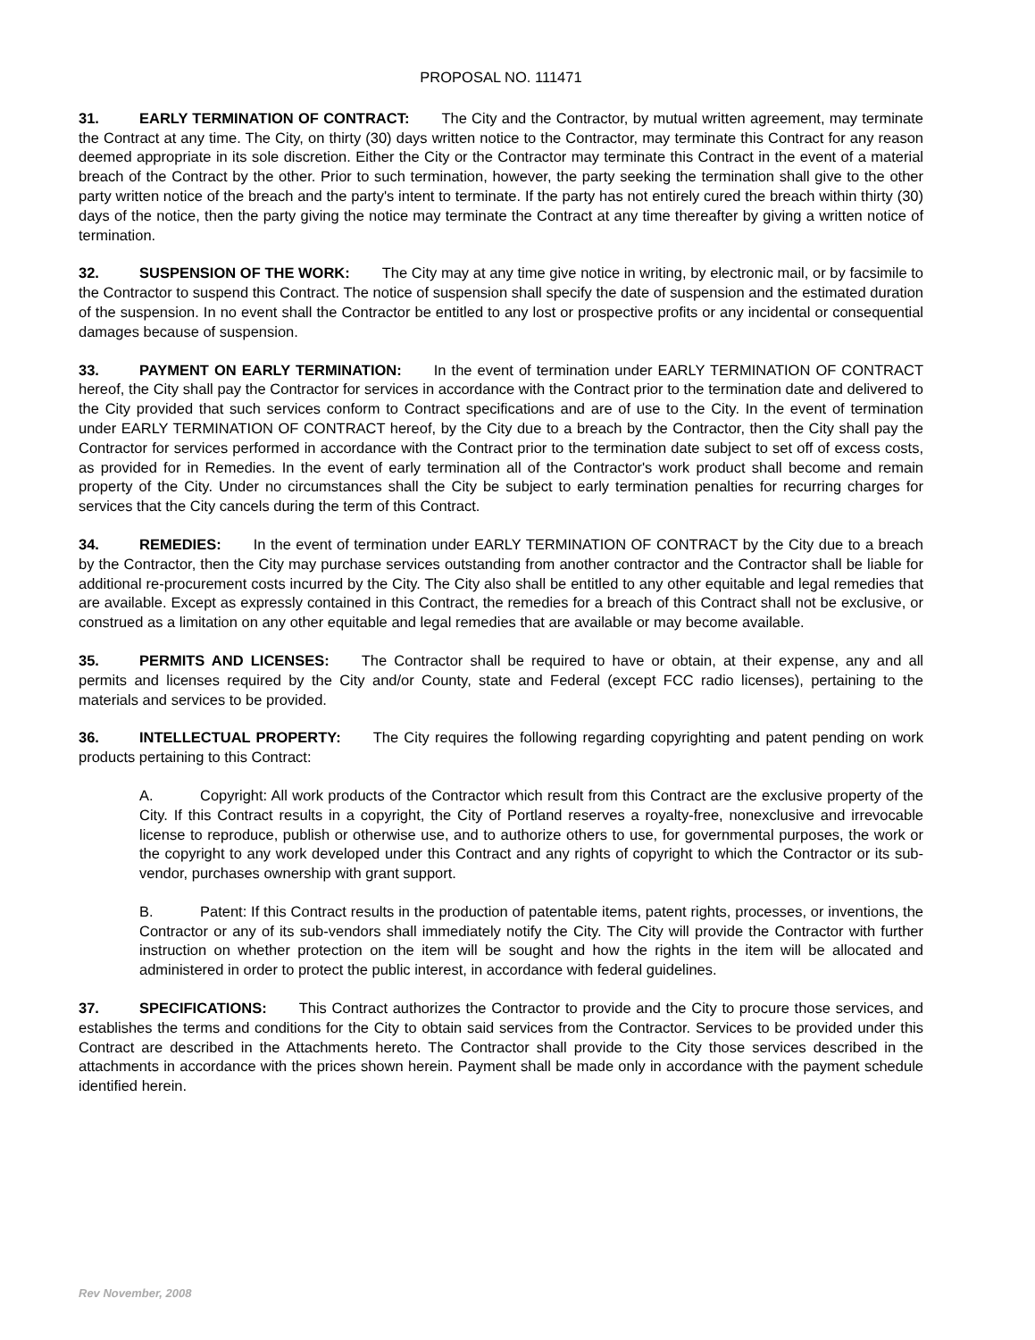PROPOSAL NO. 111471
31. EARLY TERMINATION OF CONTRACT: The City and the Contractor, by mutual written agreement, may terminate the Contract at any time. The City, on thirty (30) days written notice to the Contractor, may terminate this Contract for any reason deemed appropriate in its sole discretion. Either the City or the Contractor may terminate this Contract in the event of a material breach of the Contract by the other. Prior to such termination, however, the party seeking the termination shall give to the other party written notice of the breach and the party's intent to terminate. If the party has not entirely cured the breach within thirty (30) days of the notice, then the party giving the notice may terminate the Contract at any time thereafter by giving a written notice of termination.
32. SUSPENSION OF THE WORK: The City may at any time give notice in writing, by electronic mail, or by facsimile to the Contractor to suspend this Contract. The notice of suspension shall specify the date of suspension and the estimated duration of the suspension. In no event shall the Contractor be entitled to any lost or prospective profits or any incidental or consequential damages because of suspension.
33. PAYMENT ON EARLY TERMINATION: In the event of termination under EARLY TERMINATION OF CONTRACT hereof, the City shall pay the Contractor for services in accordance with the Contract prior to the termination date and delivered to the City provided that such services conform to Contract specifications and are of use to the City. In the event of termination under EARLY TERMINATION OF CONTRACT hereof, by the City due to a breach by the Contractor, then the City shall pay the Contractor for services performed in accordance with the Contract prior to the termination date subject to set off of excess costs, as provided for in Remedies. In the event of early termination all of the Contractor's work product shall become and remain property of the City. Under no circumstances shall the City be subject to early termination penalties for recurring charges for services that the City cancels during the term of this Contract.
34. REMEDIES: In the event of termination under EARLY TERMINATION OF CONTRACT by the City due to a breach by the Contractor, then the City may purchase services outstanding from another contractor and the Contractor shall be liable for additional re-procurement costs incurred by the City. The City also shall be entitled to any other equitable and legal remedies that are available. Except as expressly contained in this Contract, the remedies for a breach of this Contract shall not be exclusive, or construed as a limitation on any other equitable and legal remedies that are available or may become available.
35. PERMITS AND LICENSES: The Contractor shall be required to have or obtain, at their expense, any and all permits and licenses required by the City and/or County, state and Federal (except FCC radio licenses), pertaining to the materials and services to be provided.
36. INTELLECTUAL PROPERTY: The City requires the following regarding copyrighting and patent pending on work products pertaining to this Contract:
A. Copyright: All work products of the Contractor which result from this Contract are the exclusive property of the City. If this Contract results in a copyright, the City of Portland reserves a royalty-free, nonexclusive and irrevocable license to reproduce, publish or otherwise use, and to authorize others to use, for governmental purposes, the work or the copyright to any work developed under this Contract and any rights of copyright to which the Contractor or its sub-vendor, purchases ownership with grant support.
B. Patent: If this Contract results in the production of patentable items, patent rights, processes, or inventions, the Contractor or any of its sub-vendors shall immediately notify the City. The City will provide the Contractor with further instruction on whether protection on the item will be sought and how the rights in the item will be allocated and administered in order to protect the public interest, in accordance with federal guidelines.
37. SPECIFICATIONS: This Contract authorizes the Contractor to provide and the City to procure those services, and establishes the terms and conditions for the City to obtain said services from the Contractor. Services to be provided under this Contract are described in the Attachments hereto. The Contractor shall provide to the City those services described in the attachments in accordance with the prices shown herein. Payment shall be made only in accordance with the payment schedule identified herein.
Rev November, 2008